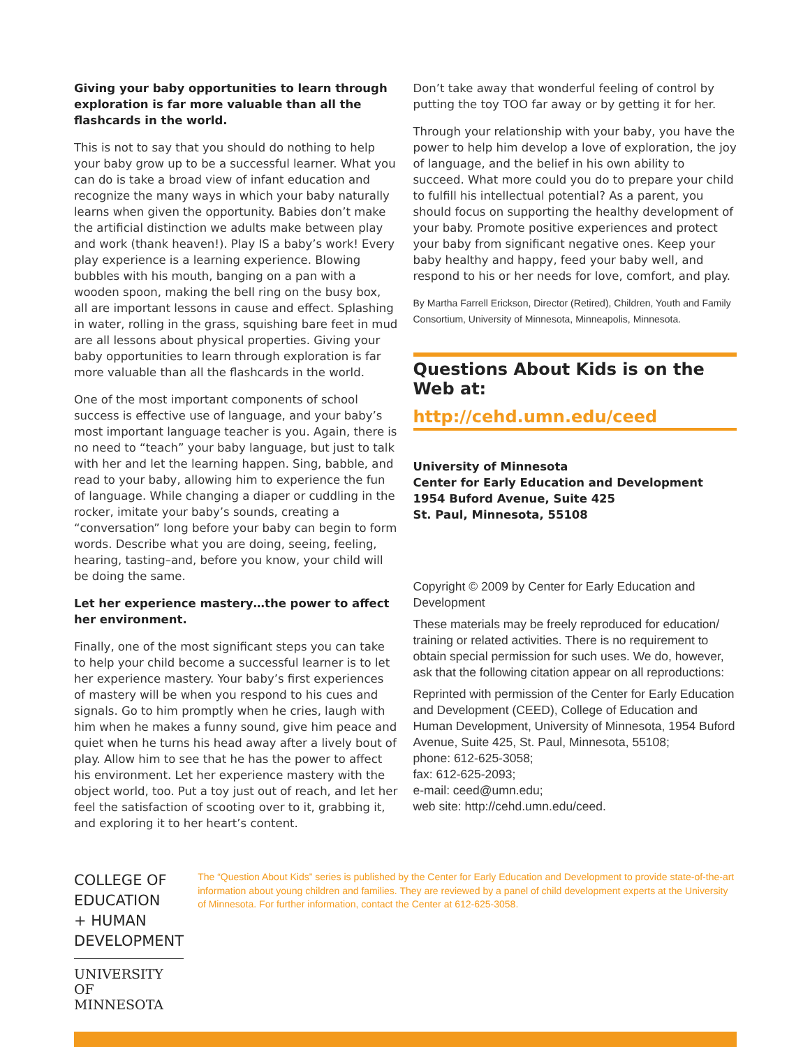Giving your baby opportunities to learn through exploration is far more valuable than all the flashcards in the world.
This is not to say that you should do nothing to help your baby grow up to be a successful learner. What you can do is take a broad view of infant education and recognize the many ways in which your baby naturally learns when given the opportunity. Babies don’t make the artificial distinction we adults make between play and work (thank heaven!). Play IS a baby’s work! Every play experience is a learning experience. Blowing bubbles with his mouth, banging on a pan with a wooden spoon, making the bell ring on the busy box, all are important lessons in cause and effect. Splashing in water, rolling in the grass, squishing bare feet in mud are all lessons about physical properties. Giving your baby opportunities to learn through exploration is far more valuable than all the flashcards in the world.
One of the most important components of school success is effective use of language, and your baby’s most important language teacher is you. Again, there is no need to “teach” your baby language, but just to talk with her and let the learning happen. Sing, babble, and read to your baby, allowing him to experience the fun of language. While changing a diaper or cuddling in the rocker, imitate your baby’s sounds, creating a “conversation” long before your baby can begin to form words. Describe what you are doing, seeing, feeling, hearing, tasting–and, before you know, your child will be doing the same.
Let her experience mastery…the power to affect her environment.
Finally, one of the most significant steps you can take to help your child become a successful learner is to let her experience mastery. Your baby’s first experiences of mastery will be when you respond to his cues and signals. Go to him promptly when he cries, laugh with him when he makes a funny sound, give him peace and quiet when he turns his head away after a lively bout of play. Allow him to see that he has the power to affect his environment. Let her experience mastery with the object world, too. Put a toy just out of reach, and let her feel the satisfaction of scooting over to it, grabbing it, and exploring it to her heart’s content.
Don’t take away that wonderful feeling of control by putting the toy TOO far away or by getting it for her.
Through your relationship with your baby, you have the power to help him develop a love of exploration, the joy of language, and the belief in his own ability to succeed. What more could you do to prepare your child to fulfill his intellectual potential? As a parent, you should focus on supporting the healthy development of your baby. Promote positive experiences and protect your baby from significant negative ones. Keep your baby healthy and happy, feed your baby well, and respond to his or her needs for love, comfort, and play.
By Martha Farrell Erickson, Director (Retired), Children, Youth and Family Consortium, University of Minnesota, Minneapolis, Minnesota.
Questions About Kids is on the Web at:
http://cehd.umn.edu/ceed
University of Minnesota
Center for Early Education and Development
1954 Buford Avenue, Suite 425
St. Paul, Minnesota, 55108
Copyright © 2009 by Center for Early Education and Development
These materials may be freely reproduced for education/ training or related activities. There is no requirement to obtain special permission for such uses. We do, however, ask that the following citation appear on all reproductions:
Reprinted with permission of the Center for Early Education and Development (CEED), College of Education and Human Development, University of Minnesota, 1954 Buford Avenue, Suite 425, St. Paul, Minnesota, 55108;
phone: 612-625-3058;
fax: 612-625-2093;
e-mail: ceed@umn.edu;
web site: http://cehd.umn.edu/ceed.
COLLEGE OF EDUCATION
+ HUMAN DEVELOPMENT
UNIVERSITY OF MINNESOTA
The “Question About Kids” series is published by the Center for Early Education and Development to provide state-of-the-art information about young children and families. They are reviewed by a panel of child development experts at the University of Minnesota. For further information, contact the Center at 612-625-3058.